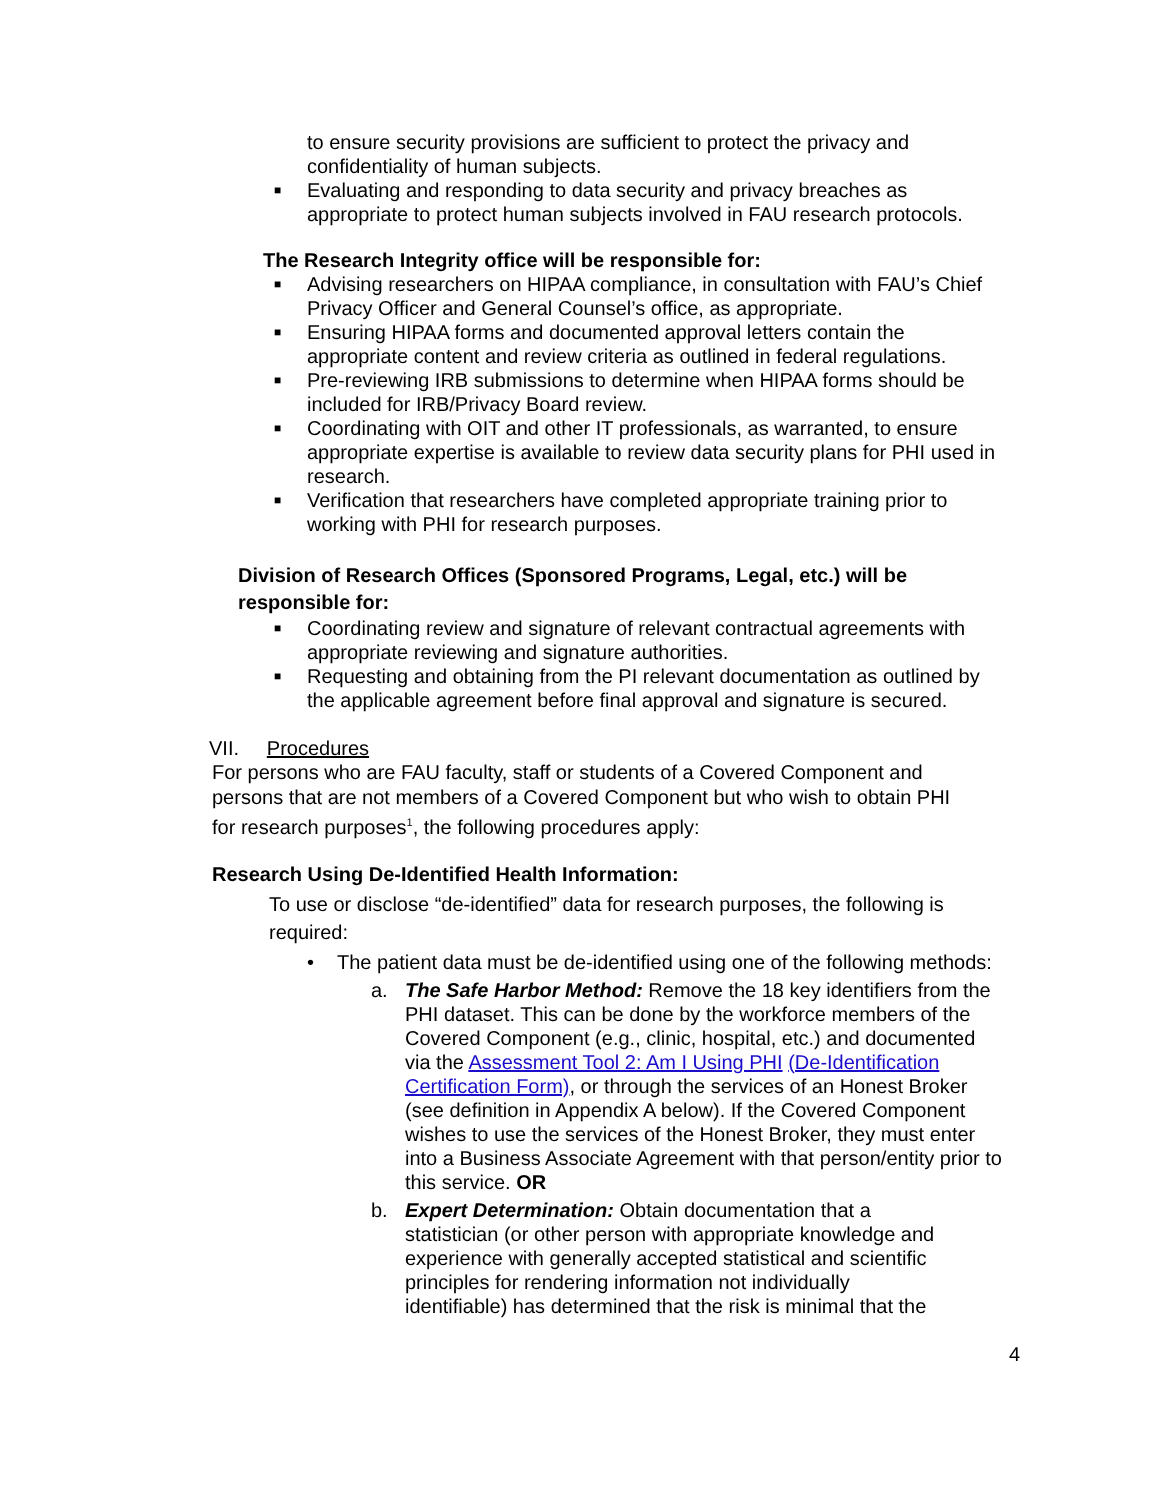to ensure security provisions are sufficient to protect the privacy and confidentiality of human subjects.
■ Evaluating and responding to data security and privacy breaches as appropriate to protect human subjects involved in FAU research protocols.
The Research Integrity office will be responsible for:
■ Advising researchers on HIPAA compliance, in consultation with FAU’s Chief Privacy Officer and General Counsel’s office, as appropriate.
■ Ensuring HIPAA forms and documented approval letters contain the appropriate content and review criteria as outlined in federal regulations.
■ Pre-reviewing IRB submissions to determine when HIPAA forms should be included for IRB/Privacy Board review.
■ Coordinating with OIT and other IT professionals, as warranted, to ensure appropriate expertise is available to review data security plans for PHI used in research.
■ Verification that researchers have completed appropriate training prior to working with PHI for research purposes.
Division of Research Offices (Sponsored Programs, Legal, etc.) will be responsible for:
■ Coordinating review and signature of relevant contractual agreements with appropriate reviewing and signature authorities.
■ Requesting and obtaining from the PI relevant documentation as outlined by the applicable agreement before final approval and signature is secured.
VII. Procedures
For persons who are FAU faculty, staff or students of a Covered Component and persons that are not members of a Covered Component but who wish to obtain PHI for research purposes<sup>1</sup>, the following procedures apply:
Research Using De-Identified Health Information:
To use or disclose “de-identified” data for research purposes, the following is required:
• The patient data must be de-identified using one of the following methods:
a. The Safe Harbor Method: Remove the 18 key identifiers from the PHI dataset. This can be done by the workforce members of the Covered Component (e.g., clinic, hospital, etc.) and documented via the Assessment Tool 2: Am I Using PHI (De-Identification Certification Form), or through the services of an Honest Broker (see definition in Appendix A below). If the Covered Component wishes to use the services of the Honest Broker, they must enter into a Business Associate Agreement with that person/entity prior to this service. OR
b. Expert Determination: Obtain documentation that a statistician (or other person with appropriate knowledge and experience with generally accepted statistical and scientific principles for rendering information not individually identifiable) has determined that the risk is minimal that the
4